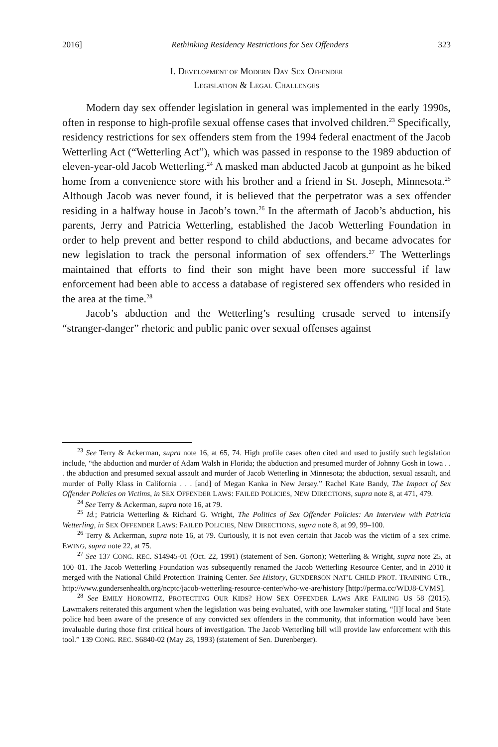2016] Rethinking Residency Restrictions for Sex Offenders 323
I. DEVELOPMENT OF MODERN DAY SEX OFFENDER
LEGISLATION & LEGAL CHALLENGES
Modern day sex offender legislation in general was implemented in the early 1990s, often in response to high-profile sexual offense cases that involved children.<sup>23</sup> Specifically, residency restrictions for sex offenders stem from the 1994 federal enactment of the Jacob Wetterling Act (“Wetterling Act”), which was passed in response to the 1989 abduction of eleven-year-old Jacob Wetterling.<sup>24</sup> A masked man abducted Jacob at gunpoint as he biked home from a convenience store with his brother and a friend in St. Joseph, Minnesota.<sup>25</sup> Although Jacob was never found, it is believed that the perpetrator was a sex offender residing in a halfway house in Jacob’s town.<sup>26</sup> In the aftermath of Jacob’s abduction, his parents, Jerry and Patricia Wetterling, established the Jacob Wetterling Foundation in order to help prevent and better respond to child abductions, and became advocates for new legislation to track the personal information of sex offenders.<sup>27</sup> The Wetterlings maintained that efforts to find their son might have been more successful if law enforcement had been able to access a database of registered sex offenders who resided in the area at the time.<sup>28</sup>
Jacob’s abduction and the Wetterling’s resulting crusade served to intensify “stranger-danger” rhetoric and public panic over sexual offenses against
<sup>23</sup> See Terry & Ackerman, supra note 16, at 65, 74. High profile cases often cited and used to justify such legislation include, “the abduction and murder of Adam Walsh in Florida; the abduction and presumed murder of Johnny Gosh in Iowa . . . the abduction and presumed sexual assault and murder of Jacob Wetterling in Minnesota; the abduction, sexual assault, and murder of Polly Klass in California . . . [and] of Megan Kanka in New Jersey.” Rachel Kate Bandy, The Impact of Sex Offender Policies on Victims, in SEX OFFENDER LAWS: FAILED POLICIES, NEW DIRECTIONS, supra note 8, at 471, 479.
<sup>24</sup> See Terry & Ackerman, supra note 16, at 79.
<sup>25</sup> Id.; Patricia Wetterling & Richard G. Wright, The Politics of Sex Offender Policies: An Interview with Patricia Wetterling, in SEX OFFENDER LAWS: FAILED POLICIES, NEW DIRECTIONS, supra note 8, at 99, 99–100.
<sup>26</sup> Terry & Ackerman, supra note 16, at 79. Curiously, it is not even certain that Jacob was the victim of a sex crime. EWING, supra note 22, at 75.
<sup>27</sup> See 137 CONG. REC. S14945-01 (Oct. 22, 1991) (statement of Sen. Gorton); Wetterling & Wright, supra note 25, at 100–01. The Jacob Wetterling Foundation was subsequently renamed the Jacob Wetterling Resource Center, and in 2010 it merged with the National Child Protection Training Center. See History, GUNDERSON NAT’L CHILD PROT. TRAINING CTR., http://www.gundersenhealth.org/ncptc/jacob-wetterling-resource-center/who-we-are/history [http://perma.cc/WDJ8-CVMS].
<sup>28</sup> See EMILY HOROWITZ, PROTECTING OUR KIDS? HOW SEX OFFENDER LAWS ARE FAILING US 58 (2015). Lawmakers reiterated this argument when the legislation was being evaluated, with one lawmaker stating, “[I]f local and State police had been aware of the presence of any convicted sex offenders in the community, that information would have been invaluable during those first critical hours of investigation. The Jacob Wetterling bill will provide law enforcement with this tool.” 139 CONG. REC. S6840-02 (May 28, 1993) (statement of Sen. Durenberger).